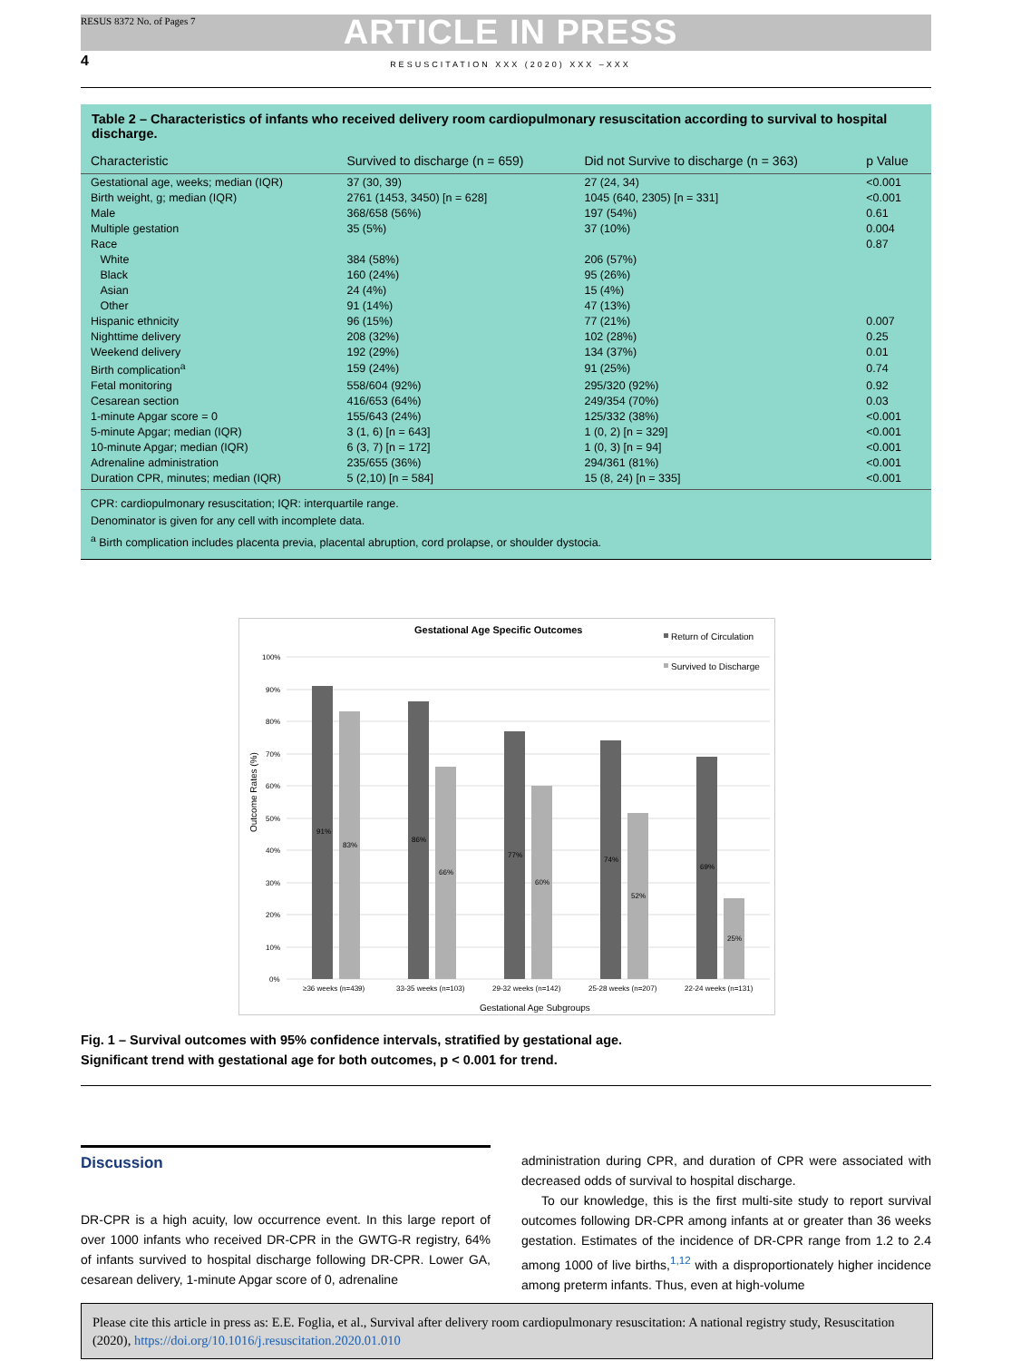RESUS 8372 No. of Pages 7
ARTICLE IN PRESS
4
RESUSCITATION XXX (2020) XXX –XXX
Table 2 – Characteristics of infants who received delivery room cardiopulmonary resuscitation according to survival to hospital discharge.
| Characteristic | Survived to discharge (n = 659) | Did not Survive to discharge (n = 363) | p Value |
| --- | --- | --- | --- |
| Gestational age, weeks; median (IQR) | 37 (30, 39) | 27 (24, 34) | <0.001 |
| Birth weight, g; median (IQR) | 2761 (1453, 3450) [n = 628] | 1045 (640, 2305) [n = 331] | <0.001 |
| Male | 368/658 (56%) | 197 (54%) | 0.61 |
| Multiple gestation | 35 (5%) | 37 (10%) | 0.004 |
| Race | | | 0.87 |
| White | 384 (58%) | 206 (57%) | |
| Black | 160 (24%) | 95 (26%) | |
| Asian | 24 (4%) | 15 (4%) | |
| Other | 91 (14%) | 47 (13%) | |
| Hispanic ethnicity | 96 (15%) | 77 (21%) | 0.007 |
| Nighttime delivery | 208 (32%) | 102 (28%) | 0.25 |
| Weekend delivery | 192 (29%) | 134 (37%) | 0.01 |
| Birth complication<sup>a</sup> | 159 (24%) | 91 (25%) | 0.74 |
| Fetal monitoring | 558/604 (92%) | 295/320 (92%) | 0.92 |
| Cesarean section | 416/653 (64%) | 249/354 (70%) | 0.03 |
| 1-minute Apgar score = 0 | 155/643 (24%) | 125/332 (38%) | <0.001 |
| 5-minute Apgar; median (IQR) | 3 (1, 6) [n = 643] | 1 (0, 2) [n = 329] | <0.001 |
| 10-minute Apgar; median (IQR) | 6 (3, 7) [n = 172] | 1 (0, 3) [n = 94] | <0.001 |
| Adrenaline administration | 235/655 (36%) | 294/361 (81%) | <0.001 |
| Duration CPR, minutes; median (IQR) | 5 (2,10) [n = 584] | 15 (8, 24) [n = 335] | <0.001 |
CPR: cardiopulmonary resuscitation; IQR: interquartile range.
Denominator is given for any cell with incomplete data.
<sup>a</sup> Birth complication includes placenta previa, placental abruption, cord prolapse, or shoulder dystocia.
Gestational Age Specific Outcomes
Return of Circulation
Survived to Discharge
100%
90%
80%
70%
60%
50%
40%
30%
20%
10%
0%
Outcome Rates (%)
91%
83%
86%
66%
77%
60%
74%
52%
69%
25%
≥36 weeks (n=439)
33-35 weeks (n=103)
29-32 weeks (n=142)
25-28 weeks (n=207)
22-24 weeks (n=131)
Gestational Age Subgroups
Fig. 1 – Survival outcomes with 95% confidence intervals, stratified by gestational age.
Significant trend with gestational age for both outcomes, p < 0.001 for trend.
Discussion
DR-CPR is a high acuity, low occurrence event. In this large report of over 1000 infants who received DR-CPR in the GWTG-R registry, 64% of infants survived to hospital discharge following DR-CPR. Lower GA, cesarean delivery, 1-minute Apgar score of 0, adrenaline
administration during CPR, and duration of CPR were associated with decreased odds of survival to hospital discharge.
To our knowledge, this is the first multi-site study to report survival outcomes following DR-CPR among infants at or greater than 36 weeks gestation. Estimates of the incidence of DR-CPR range from 1.2 to 2.4 among 1000 of live births,<sup>1,12</sup> with a disproportionately higher incidence among preterm infants. Thus, even at high-volume
Please cite this article in press as: E.E. Foglia, et al., Survival after delivery room cardiopulmonary resuscitation: A national registry study, Resuscitation (2020), https://doi.org/10.1016/j.resuscitation.2020.01.010